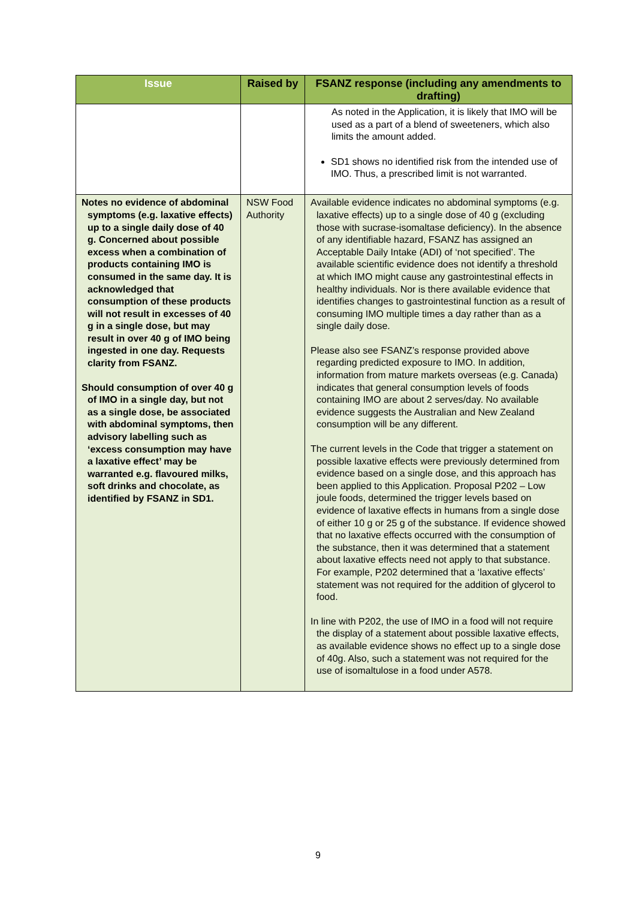| Issue | Raised by | FSANZ response (including any amendments to drafting) |
| --- | --- | --- |
| | | As noted in the Application, it is likely that IMO will be used as a part of a blend of sweeteners, which also limits the amount added. SD1 shows no identified risk from the intended use of IMO. Thus, a prescribed limit is not warranted. |
| Notes no evidence of abdominal symptoms (e.g. laxative effects) up to a single daily dose of 40 g. Concerned about possible excess when a combination of products containing IMO is consumed in the same day. It is acknowledged that consumption of these products will not result in excesses of 40 g in a single dose, but may result in over 40 g of IMO being ingested in one day. Requests clarity from FSANZ. Should consumption of over 40 g of IMO in a single day, but not as a single dose, be associated with abdominal symptoms, then advisory labelling such as ‘excess consumption may have a laxative effect’ may be warranted e.g. flavoured milks, soft drinks and chocolate, as identified by FSANZ in SD1. | NSW Food Authority | Available evidence indicates no abdominal symptoms (e.g. laxative effects) up to a single dose of 40 g (excluding those with sucrase-isomaltase deficiency). In the absence of any identifiable hazard, FSANZ has assigned an Acceptable Daily Intake (ADI) of ‘not specified’. The available scientific evidence does not identify a threshold at which IMO might cause any gastrointestinal effects in healthy individuals. Nor is there available evidence that identifies changes to gastrointestinal function as a result of consuming IMO multiple times a day rather than as a single daily dose. Please also see FSANZ’s response provided above regarding predicted exposure to IMO. In addition, information from mature markets overseas (e.g. Canada) indicates that general consumption levels of foods containing IMO are about 2 serves/day. No available evidence suggests the Australian and New Zealand consumption will be any different. The current levels in the Code that trigger a statement on possible laxative effects were previously determined from evidence based on a single dose, and this approach has been applied to this Application. Proposal P202 – Low joule foods, determined the trigger levels based on evidence of laxative effects in humans from a single dose of either 10 g or 25 g of the substance. If evidence showed that no laxative effects occurred with the consumption of the substance, then it was determined that a statement about laxative effects need not apply to that substance. For example, P202 determined that a ‘laxative effects’ statement was not required for the addition of glycerol to food. In line with P202, the use of IMO in a food will not require the display of a statement about possible laxative effects, as available evidence shows no effect up to a single dose of 40g. Also, such a statement was not required for the use of isomaltulose in a food under A578. |
9